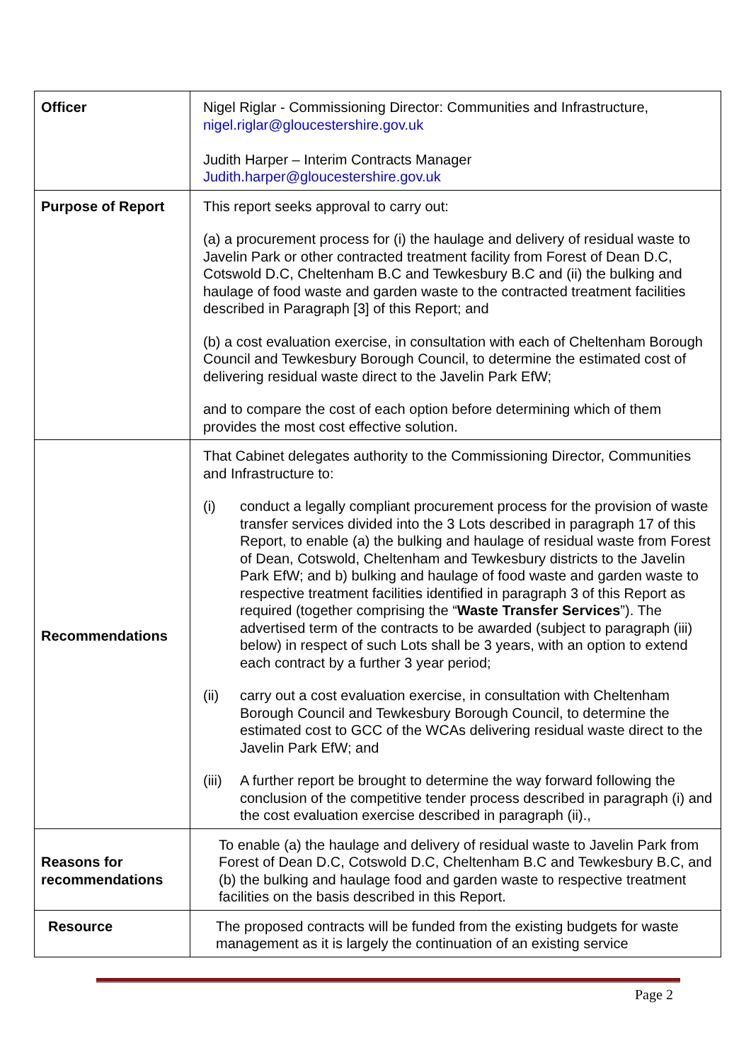| Officer | Nigel Riglar - Commissioning Director: Communities and Infrastructure, nigel.riglar@gloucestershire.gov.uk Judith Harper – Interim Contracts Manager Judith.harper@gloucestershire.gov.uk |
| Purpose of Report | This report seeks approval to carry out: (a) a procurement process for (i) the haulage and delivery of residual waste to Javelin Park or other contracted treatment facility from Forest of Dean D.C, Cotswold D.C, Cheltenham B.C and Tewkesbury B.C and (ii) the bulking and haulage of food waste and garden waste to the contracted treatment facilities described in Paragraph [3] of this Report; and (b) a cost evaluation exercise, in consultation with each of Cheltenham Borough Council and Tewkesbury Borough Council, to determine the estimated cost of delivering residual waste direct to the Javelin Park EfW; and to compare the cost of each option before determining which of them provides the most cost effective solution. |
| Recommendations | That Cabinet delegates authority to the Commissioning Director, Communities and Infrastructure to: (i) conduct a legally compliant procurement process for the provision of waste transfer services divided into the 3 Lots described in paragraph 17 of this Report, to enable (a) the bulking and haulage of residual waste from Forest of Dean, Cotswold, Cheltenham and Tewkesbury districts to the Javelin Park EfW; and b) bulking and haulage of food waste and garden waste to respective treatment facilities identified in paragraph 3 of this Report as required (together comprising the “ Waste Transfer Services ”). The advertised term of the contracts to be awarded (subject to paragraph (iii) below) in respect of such Lots shall be 3 years, with an option to extend each contract by a further 3 year period; (ii) carry out a cost evaluation exercise, in consultation with Cheltenham Borough Council and Tewkesbury Borough Council, to determine the estimated cost to GCC of the WCAs delivering residual waste direct to the Javelin Park EfW; and (iii) A further report be brought to determine the way forward following the conclusion of the competitive tender process described in paragraph (i) and the cost evaluation exercise described in paragraph (ii)., |
| Reasons for recommendations | To enable (a) the haulage and delivery of residual waste to Javelin Park from Forest of Dean D.C, Cotswold D.C, Cheltenham B.C and Tewkesbury B.C, and (b) the bulking and haulage food and garden waste to respective treatment facilities on the basis described in this Report. |
| Resource | The proposed contracts will be funded from the existing budgets for waste management as it is largely the continuation of an existing service |
Page 2